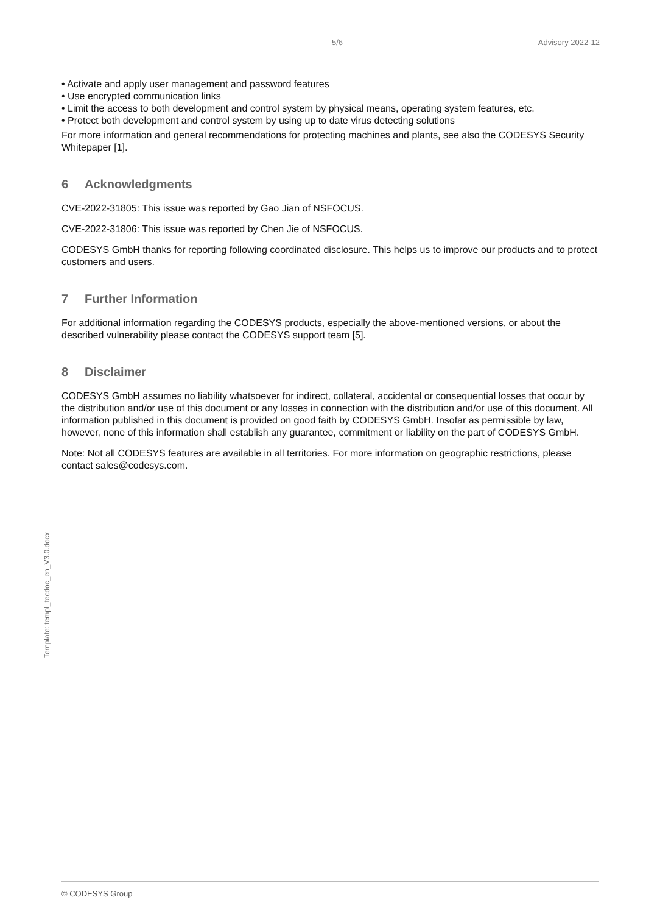5/6 Advisory 2022-12
• Activate and apply user management and password features
• Use encrypted communication links
• Limit the access to both development and control system by physical means, operating system features, etc.
• Protect both development and control system by using up to date virus detecting solutions
For more information and general recommendations for protecting machines and plants, see also the CODESYS Security Whitepaper [1].
6 Acknowledgments
CVE-2022-31805: This issue was reported by Gao Jian of NSFOCUS.
CVE-2022-31806: This issue was reported by Chen Jie of NSFOCUS.
CODESYS GmbH thanks for reporting following coordinated disclosure. This helps us to improve our products and to protect customers and users.
7 Further Information
For additional information regarding the CODESYS products, especially the above-mentioned versions, or about the described vulnerability please contact the CODESYS support team [5].
8 Disclaimer
CODESYS GmbH assumes no liability whatsoever for indirect, collateral, accidental or consequential losses that occur by the distribution and/or use of this document or any losses in connection with the distribution and/or use of this document. All information published in this document is provided on good faith by CODESYS GmbH. Insofar as permissible by law, however, none of this information shall establish any guarantee, commitment or liability on the part of CODESYS GmbH.
Note: Not all CODESYS features are available in all territories. For more information on geographic restrictions, please contact sales@codesys.com.
Template: templ_tecdoc_en_V3.0.docx
© CODESYS Group